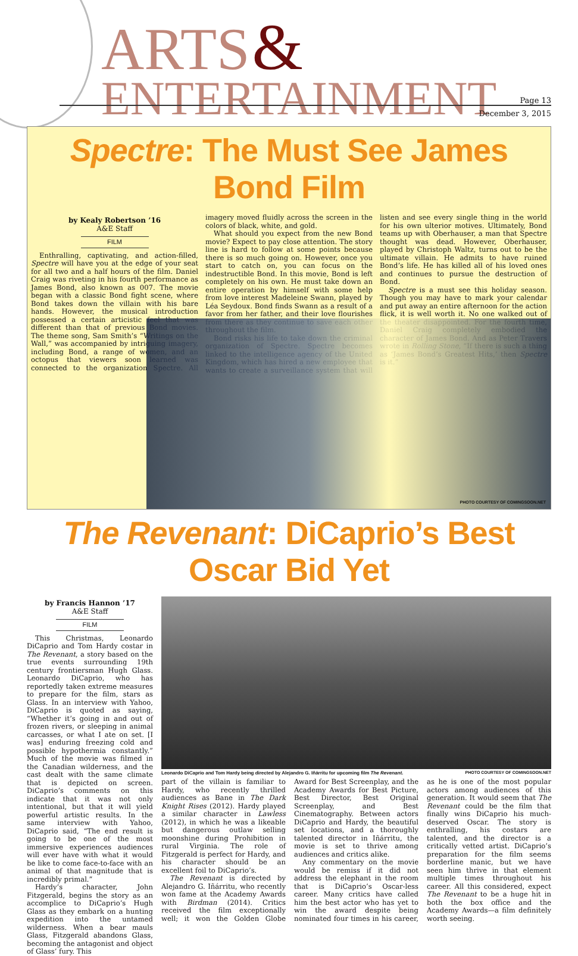ARTS &
ENTERTAINMENT
Page 13
December 3, 2015
Spectre: The Must See James Bond Film
by Kealy Robertson ’16
A&E Staff
FILM
Enthralling, captivating, and action-filled, Spectre will have you at the edge of your seat for all two and a half hours of the film. Daniel Craig was riveting in his fourth performance as James Bond, also known as 007. The movie began with a classic Bond fight scene, where Bond takes down the villain with his bare hands. However, the musical introduction possessed a certain articistic feel that was different than that of previous Bond movies. The theme song, Sam Smith’s “Writings on the Wall,” was accompanied by intriguing imagery, including Bond, a range of women, and an octopus that viewers soon learned was connected to the organization Spectre. All imagery moved fluidly across the screen in the colors of black, white, and gold.
What should you expect from the new Bond movie? Expect to pay close attention. The story line is hard to follow at some points because there is so much going on. However, once you start to catch on, you can focus on the indestructible Bond. In this movie, Bond is left completely on his own. He must take down an entire operation by himself with some help from love interest Madeleine Swann, played by Léa Seydoux. Bond finds Swann as a result of a favor from her father, and their love flourishes from there as they continue to save each other throughout the film.
Bond risks his life to take down the criminal organization of Spectre. Spectre becomes linked to the intelligence agency of the United Kingdom, which has hired a new employee that wants to create a surveillance system that will listen and see every single thing in the world for his own ulterior motives. Ultimately, Bond teams up with Oberhauser, a man that Spectre thought was dead. However, Oberhauser, played by Christoph Waltz, turns out to be the ultimate villain. He admits to have ruined Bond’s life. He has killed all of his loved ones and continues to pursue the destruction of Bond.
Spectre is a must see this holiday season. Though you may have to mark your calendar and put away an entire afternoon for the action flick, it is well worth it. No one walked out of the theater disappointed. For the fourth time, Daniel Craig completely embodied the character of James Bond. And as Peter Travers wrote in Rolling Stone, “If there is such a thing as ‘James Bond’s Greatest Hits,’ then Spectre is it.”
PHOTO COURTESY OF COMINGSOON.NET
The Revenant: DiCaprio’s Best Oscar Bid Yet
by Francis Hannon ’17
A&E Staff
FILM
This Christmas, Leonardo DiCaprio and Tom Hardy costar in The Revenant, a story based on the true events surrounding 19th century frontiersman Hugh Glass. Leonardo DiCaprio, who has reportedly taken extreme measures to prepare for the film, stars as Glass. In an interview with Yahoo, DiCaprio is quoted as saying, “Whether it’s going in and out of frozen rivers, or sleeping in animal carcasses, or what I ate on set. [I was] enduring freezing cold and possible hypothermia constantly.” Much of the movie was filmed in the Canadian wilderness, and the cast dealt with the same climate that is depicted on screen. DiCaprio’s comments on this indicate that it was not only intentional, but that it will yield powerful artistic results. In the same interview with Yahoo, DiCaprio said, “The end result is going to be one of the most immersive experiences audiences will ever have with what it would be like to come face-to-face with an animal of that magnitude that is incredibly primal.”
Hardy’s character, John Fitzgerald, begins the story as an accomplice to DiCaprio’s Hugh Glass as they embark on a hunting expedition into the untamed wilderness. When a bear mauls Glass, Fitzgerald abandons Glass, becoming the antagonist and object of Glass’ fury. This
Leonardo DiCaprio and Tom Hardy being directed by Alejandro G. Iñárritu for upcoming film The Revenant. PHOTO COURTESY OF COMINGSOON.NET
part of the villain is familiar to Hardy, who recently thrilled audiences as Bane in The Dark Knight Rises (2012). Hardy played a similar character in Lawless (2012), in which he was a likeable but dangerous outlaw selling moonshine during Prohibition in rural Virginia. The role of Fitzgerald is perfect for Hardy, and his character should be an excellent foil to DiCaprio’s.
The Revenant is directed by Alejandro G. Iñárritu, who recently won fame at the Academy Awards with Birdman (2014). Critics received the film exceptionally well; it won the Golden Globe Award for Best Screenplay, and the Academy Awards for Best Picture, Best Director, Best Original Screenplay, and Best Cinematography. Between actors DiCaprio and Hardy, the beautiful set locations, and a thoroughly talented director in Iñárritu, the movie is set to thrive among audiences and critics alike.
Any commentary on the movie would be remiss if it did not address the elephant in the room that is DiCaprio’s Oscar-less career. Many critics have called him the best actor who has yet to win the award despite being nominated four times in his career, as he is one of the most popular actors among audiences of this generation. It would seem that The Revenant could be the film that finally wins DiCaprio his much-deserved Oscar. The story is enthralling, his costars are talented, and the director is a critically vetted artist. DiCaprio’s preparation for the film seems borderline manic, but we have seen him thrive in that element multiple times throughout his career. All this considered, expect The Revenant to be a huge hit in both the box office and the Academy Awards—a film definitely worth seeing.